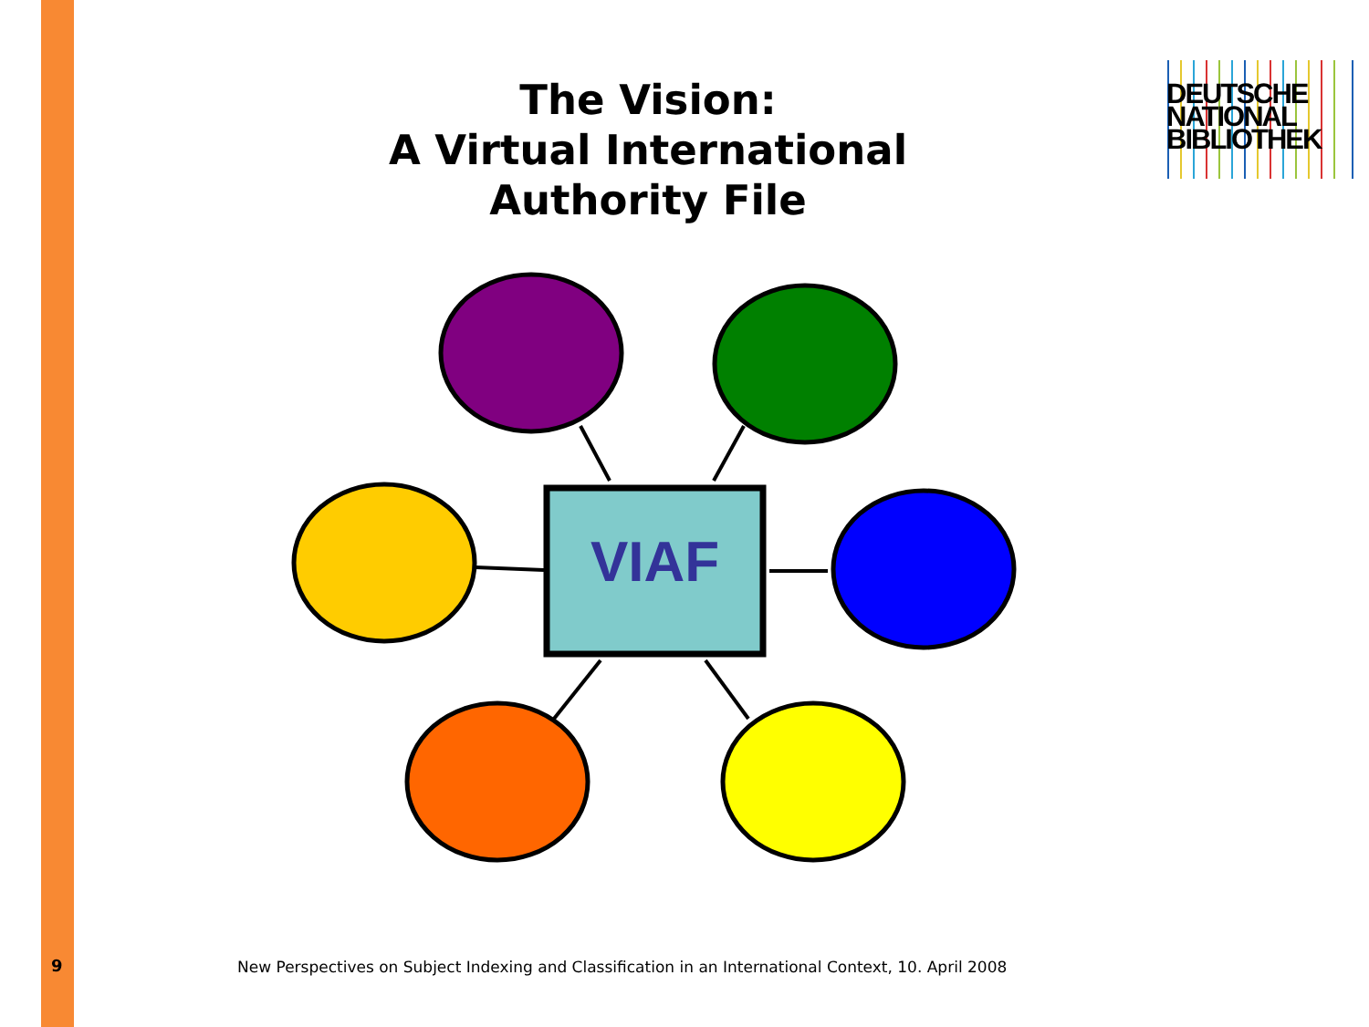The Vision:
A Virtual International
Authority File
DEUTSCHE
NATIONAL
BIBLIOTHEK
VIAF
9
New Perspectives on Subject Indexing and Classification in an International Context, 10. April 2008